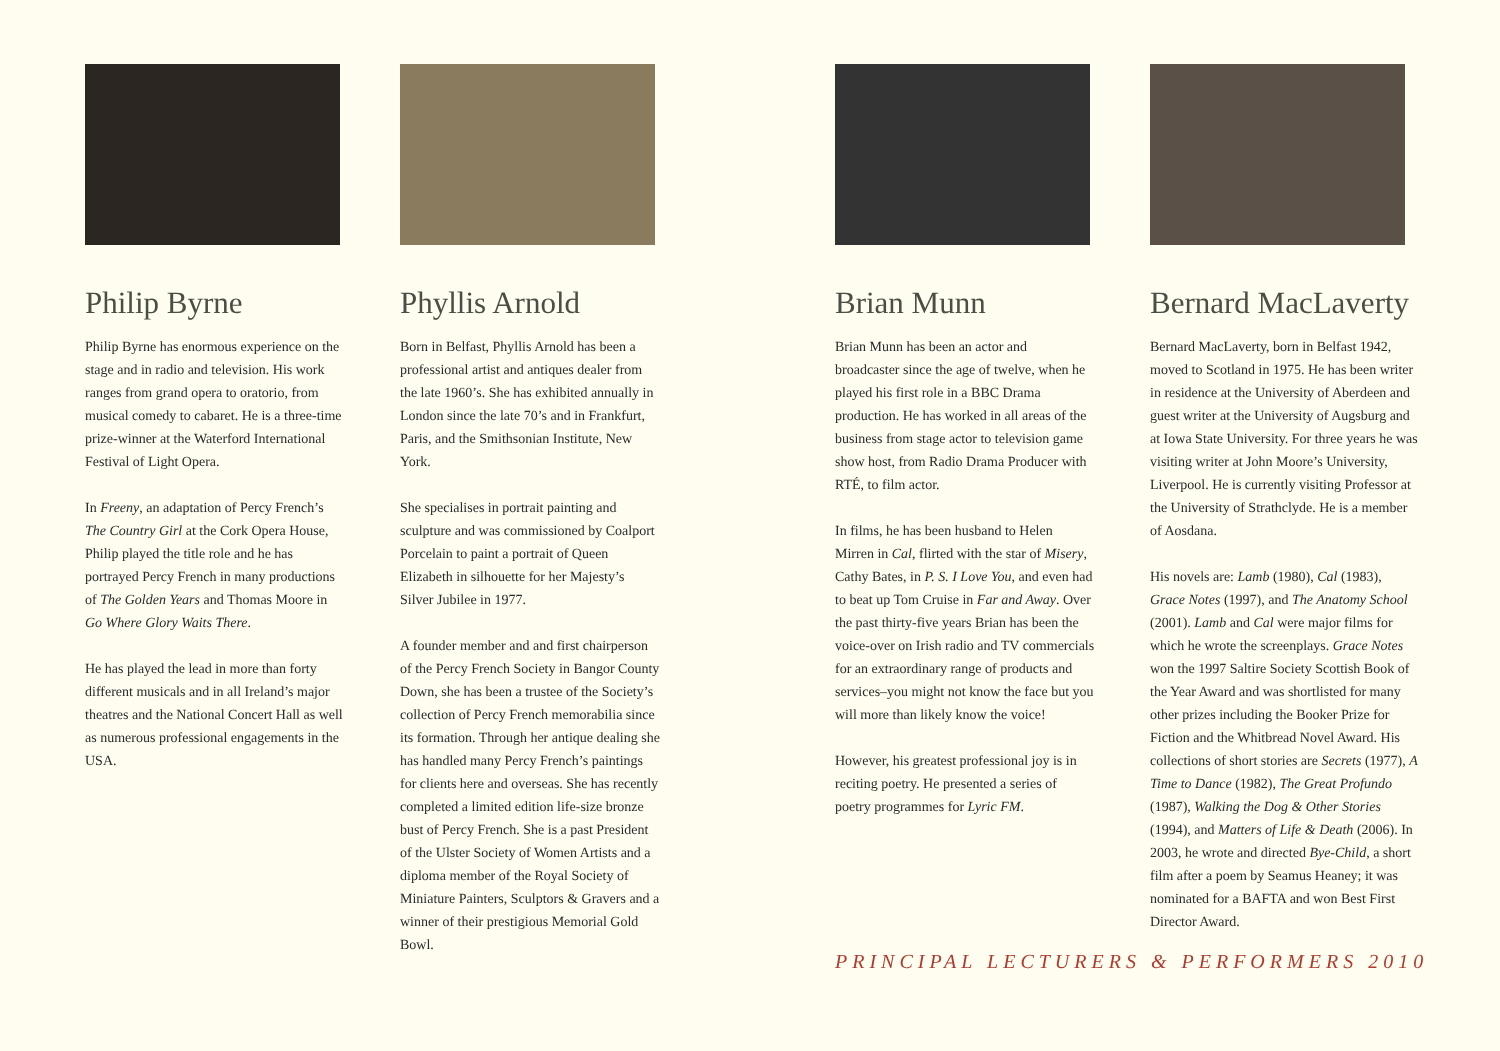Philip Byrne
Philip Byrne has enormous experience on the stage and in radio and television. His work ranges from grand opera to oratorio, from musical comedy to cabaret. He is a three-time prize-winner at the Waterford International Festival of Light Opera.
In Freeny, an adaptation of Percy French’s The Country Girl at the Cork Opera House, Philip played the title role and he has portrayed Percy French in many productions of The Golden Years and Thomas Moore in Go Where Glory Waits There.
He has played the lead in more than forty different musicals and in all Ireland’s major theatres and the National Concert Hall as well as numerous professional engagements in the USA.
Phyllis Arnold
Born in Belfast, Phyllis Arnold has been a professional artist and antiques dealer from the late 1960’s. She has exhibited annually in London since the late 70’s and in Frankfurt, Paris, and the Smithsonian Institute, New York.
She specialises in portrait painting and sculpture and was commissioned by Coalport Porcelain to paint a portrait of Queen Elizabeth in silhouette for her Majesty’s Silver Jubilee in 1977.
A founder member and and first chairperson of the Percy French Society in Bangor County Down, she has been a trustee of the Society’s collection of Percy French memorabilia since its formation. Through her antique dealing she has handled many Percy French’s paintings for clients here and overseas. She has recently completed a limited edition life-size bronze bust of Percy French. She is a past President of the Ulster Society of Women Artists and a diploma member of the Royal Society of Miniature Painters, Sculptors & Gravers and a winner of their prestigious Memorial Gold Bowl.
Brian Munn
Brian Munn has been an actor and broadcaster since the age of twelve, when he played his first role in a BBC Drama production. He has worked in all areas of the business from stage actor to television game show host, from Radio Drama Producer with RTÉ, to film actor.
In films, he has been husband to Helen Mirren in Cal, flirted with the star of Misery, Cathy Bates, in P. S. I Love You, and even had to beat up Tom Cruise in Far and Away. Over the past thirty-five years Brian has been the voice-over on Irish radio and TV commercials for an extraordinary range of products and services–you might not know the face but you will more than likely know the voice!
However, his greatest professional joy is in reciting poetry. He presented a series of poetry programmes for Lyric FM.
Bernard MacLaverty
Bernard MacLaverty, born in Belfast 1942, moved to Scotland in 1975. He has been writer in residence at the University of Aberdeen and guest writer at the University of Augsburg and at Iowa State University. For three years he was visiting writer at John Moore’s University, Liverpool. He is currently visiting Professor at the University of Strathclyde. He is a member of Aosdana.
His novels are: Lamb (1980), Cal (1983), Grace Notes (1997), and The Anatomy School (2001). Lamb and Cal were major films for which he wrote the screenplays. Grace Notes won the 1997 Saltire Society Scottish Book of the Year Award and was shortlisted for many other prizes including the Booker Prize for Fiction and the Whitbread Novel Award. His collections of short stories are Secrets (1977), A Time to Dance (1982), The Great Profundo (1987), Walking the Dog & Other Stories (1994), and Matters of Life & Death (2006). In 2003, he wrote and directed Bye-Child, a short film after a poem by Seamus Heaney; it was nominated for a BAFTA and won Best First Director Award.
PRINCIPAL LECTURERS & PERFORMERS 2010